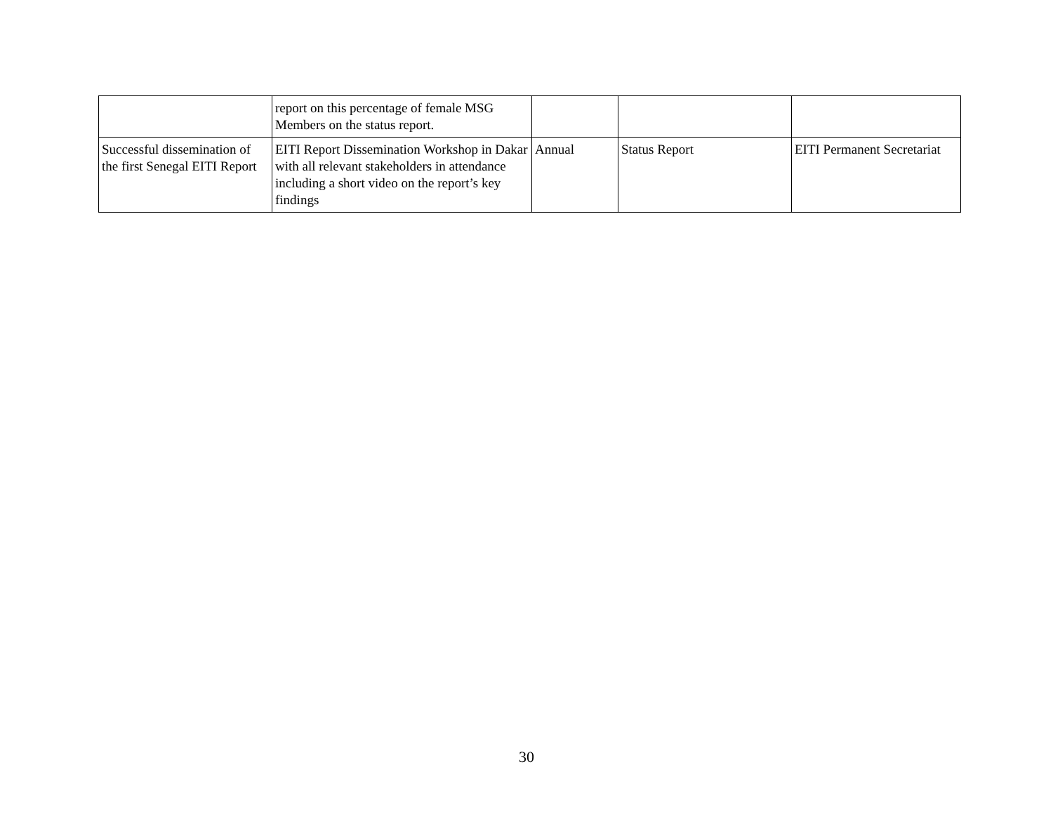| | report on this percentage of female MSG Members on the status report. | | | |
| Successful dissemination of the first Senegal EITI Report | EITI Report Dissemination Workshop in Dakar with all relevant stakeholders in attendance including a short video on the report’s key findings | Annual | Status Report | EITI Permanent Secretariat |
30